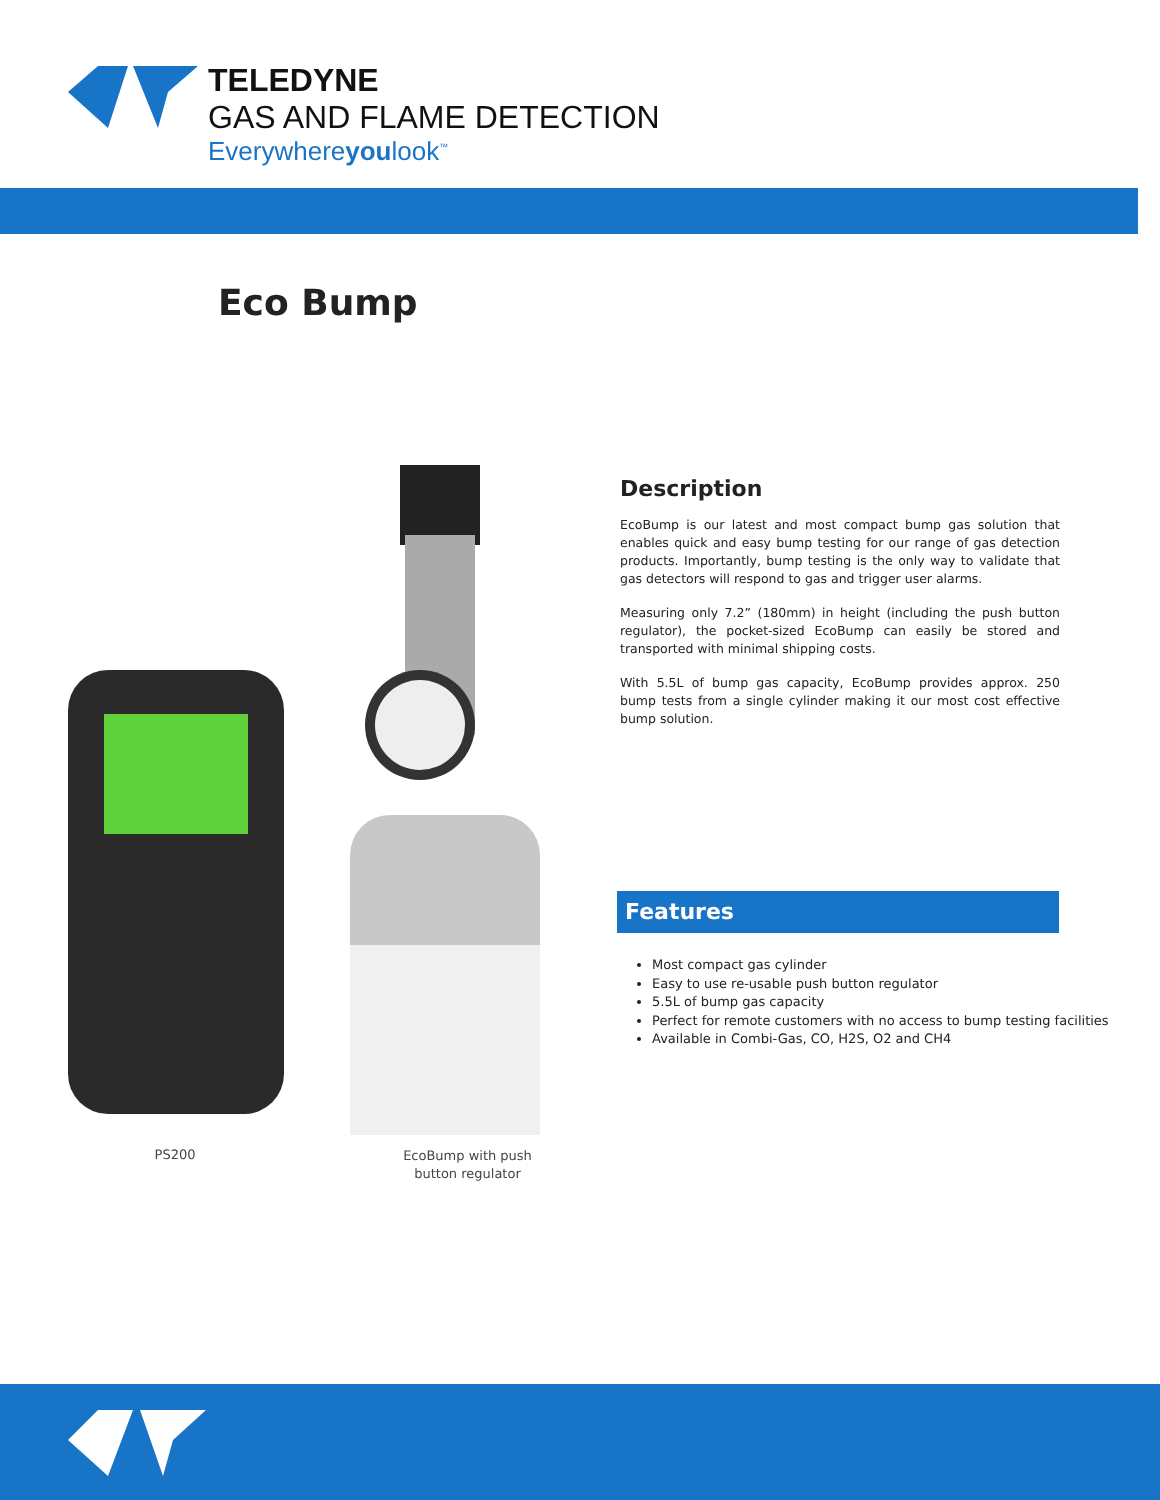TELEDYNE
GAS AND FLAME DETECTION
Everywhereyoulook<sup>™</sup>
Eco Bump
PS200
EcoBump with push button regulator
Description
EcoBump is our latest and most compact bump gas solution that enables quick and easy bump testing for our range of gas detection products. Importantly, bump testing is the only way to validate that gas detectors will respond to gas and trigger user alarms.
Measuring only 7.2” (180mm) in height (including the push button regulator), the pocket-sized EcoBump can easily be stored and transported with minimal shipping costs.
With 5.5L of bump gas capacity, EcoBump provides approx. 250 bump tests from a single cylinder making it our most cost effective bump solution.
Features
Most compact gas cylinder
Easy to use re-usable push button regulator
5.5L of bump gas capacity
Perfect for remote customers with no access to bump testing facilities
Available in Combi-Gas, CO, H2S, O2 and CH4